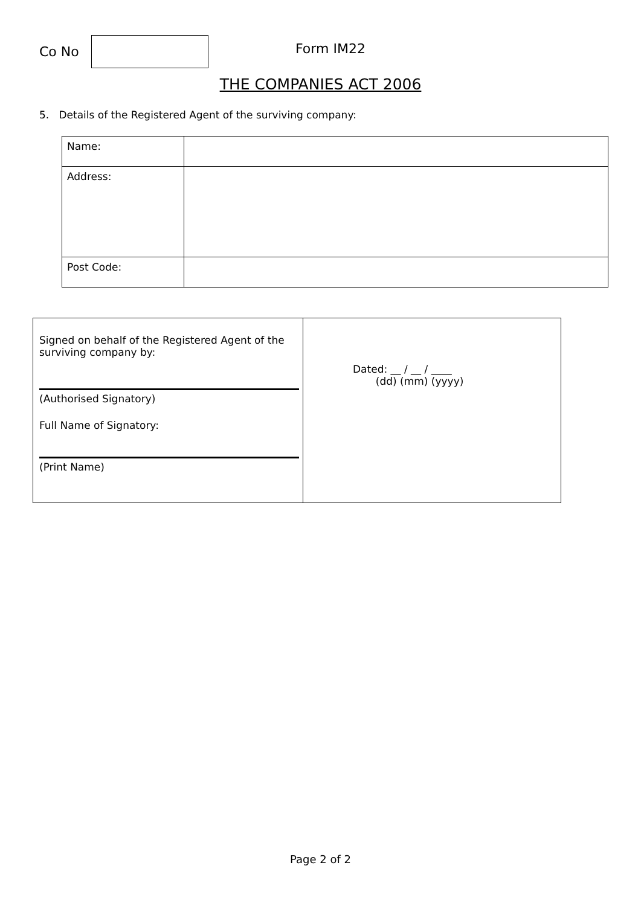Co No
Form IM22
THE COMPANIES ACT 2006
5. Details of the Registered Agent of the surviving company:
| Name: | |
| Address: | |
| Post Code: | |
| Signed on behalf of the Registered Agent of the surviving company by: (Authorised Signatory) Full Name of Signatory: (Print Name) | Dated: __ / __ / ____ (dd) (mm) (yyyy) |
Page 2 of 2